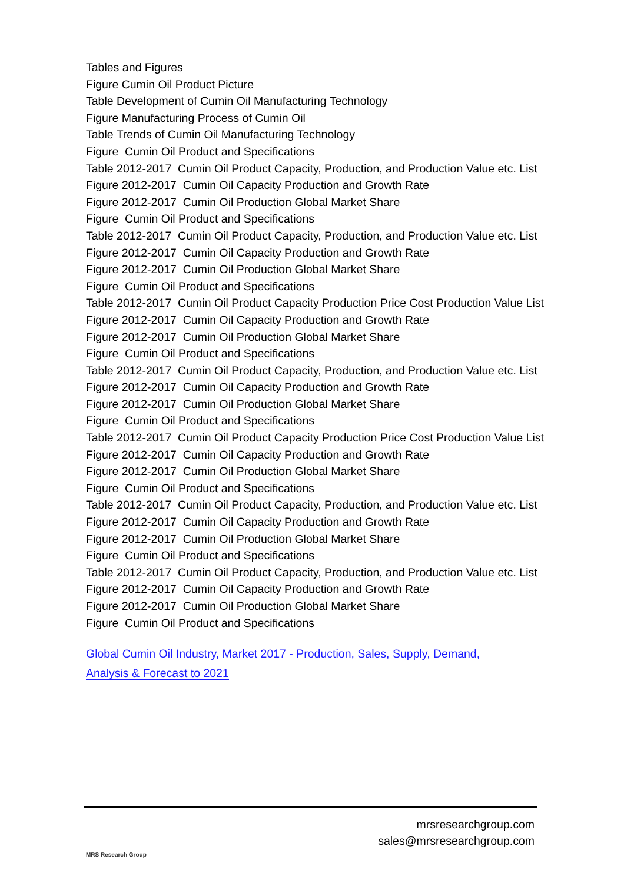Tables and Figures
Figure Cumin Oil Product Picture
Table Development of Cumin Oil Manufacturing Technology
Figure Manufacturing Process of Cumin Oil
Table Trends of Cumin Oil Manufacturing Technology
Figure Cumin Oil Product and Specifications
Table 2012-2017 Cumin Oil Product Capacity, Production, and Production Value etc. List
Figure 2012-2017 Cumin Oil Capacity Production and Growth Rate
Figure 2012-2017 Cumin Oil Production Global Market Share
Figure Cumin Oil Product and Specifications
Table 2012-2017 Cumin Oil Product Capacity, Production, and Production Value etc. List
Figure 2012-2017 Cumin Oil Capacity Production and Growth Rate
Figure 2012-2017 Cumin Oil Production Global Market Share
Figure Cumin Oil Product and Specifications
Table 2012-2017 Cumin Oil Product Capacity Production Price Cost Production Value List
Figure 2012-2017 Cumin Oil Capacity Production and Growth Rate
Figure 2012-2017 Cumin Oil Production Global Market Share
Figure Cumin Oil Product and Specifications
Table 2012-2017 Cumin Oil Product Capacity, Production, and Production Value etc. List
Figure 2012-2017 Cumin Oil Capacity Production and Growth Rate
Figure 2012-2017 Cumin Oil Production Global Market Share
Figure Cumin Oil Product and Specifications
Table 2012-2017 Cumin Oil Product Capacity Production Price Cost Production Value List
Figure 2012-2017 Cumin Oil Capacity Production and Growth Rate
Figure 2012-2017 Cumin Oil Production Global Market Share
Figure Cumin Oil Product and Specifications
Table 2012-2017 Cumin Oil Product Capacity, Production, and Production Value etc. List
Figure 2012-2017 Cumin Oil Capacity Production and Growth Rate
Figure 2012-2017 Cumin Oil Production Global Market Share
Figure Cumin Oil Product and Specifications
Table 2012-2017 Cumin Oil Product Capacity, Production, and Production Value etc. List
Figure 2012-2017 Cumin Oil Capacity Production and Growth Rate
Figure 2012-2017 Cumin Oil Production Global Market Share
Figure Cumin Oil Product and Specifications
Global Cumin Oil Industry, Market 2017 - Production, Sales, Supply, Demand,
Analysis & Forecast to 2021
MRS Research Group
mrsresearchgroup.com
sales@mrsresearchgroup.com